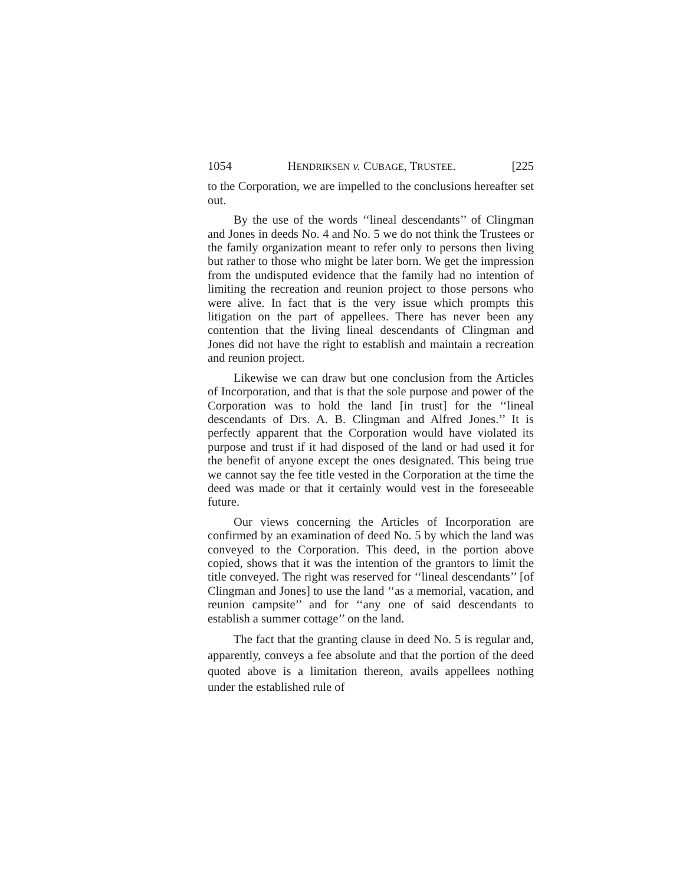1054 HENDRIKSEN v. CUBAGE, TRUSTEE. [225
to the Corporation, we are impelled to the conclusions hereafter set out.
By the use of the words ‘‘lineal descendants’’ of Clingman and Jones in deeds No. 4 and No. 5 we do not think the Trustees or the family organization meant to refer only to persons then living but rather to those who might be later born. We get the impression from the undisputed evidence that the family had no intention of limiting the recreation and reunion project to those persons who were alive. In fact that is the very issue which prompts this litigation on the part of appellees. There has never been any contention that the living lineal descendants of Clingman and Jones did not have the right to establish and maintain a recreation and reunion project.
Likewise we can draw but one conclusion from the Articles of Incorporation, and that is that the sole purpose and power of the Corporation was to hold the land [in trust] for the ‘‘lineal descendants of Drs. A. B. Clingman and Alfred Jones.’’ It is perfectly apparent that the Corporation would have violated its purpose and trust if it had disposed of the land or had used it for the benefit of anyone except the ones designated. This being true we cannot say the fee title vested in the Corporation at the time the deed was made or that it certainly would vest in the foreseeable future.
Our views concerning the Articles of Incorporation are confirmed by an examination of deed No. 5 by which the land was conveyed to the Corporation. This deed, in the portion above copied, shows that it was the intention of the grantors to limit the title conveyed. The right was reserved for ‘‘lineal descendants’’ [of Clingman and Jones] to use the land ‘‘as a memorial, vacation, and reunion campsite’’ and for ‘‘any one of said descendants to establish a summer cottage’’ on the land.
The fact that the granting clause in deed No. 5 is regular and, apparently, conveys a fee absolute and that the portion of the deed quoted above is a limitation thereon, avails appellees nothing under the established rule of